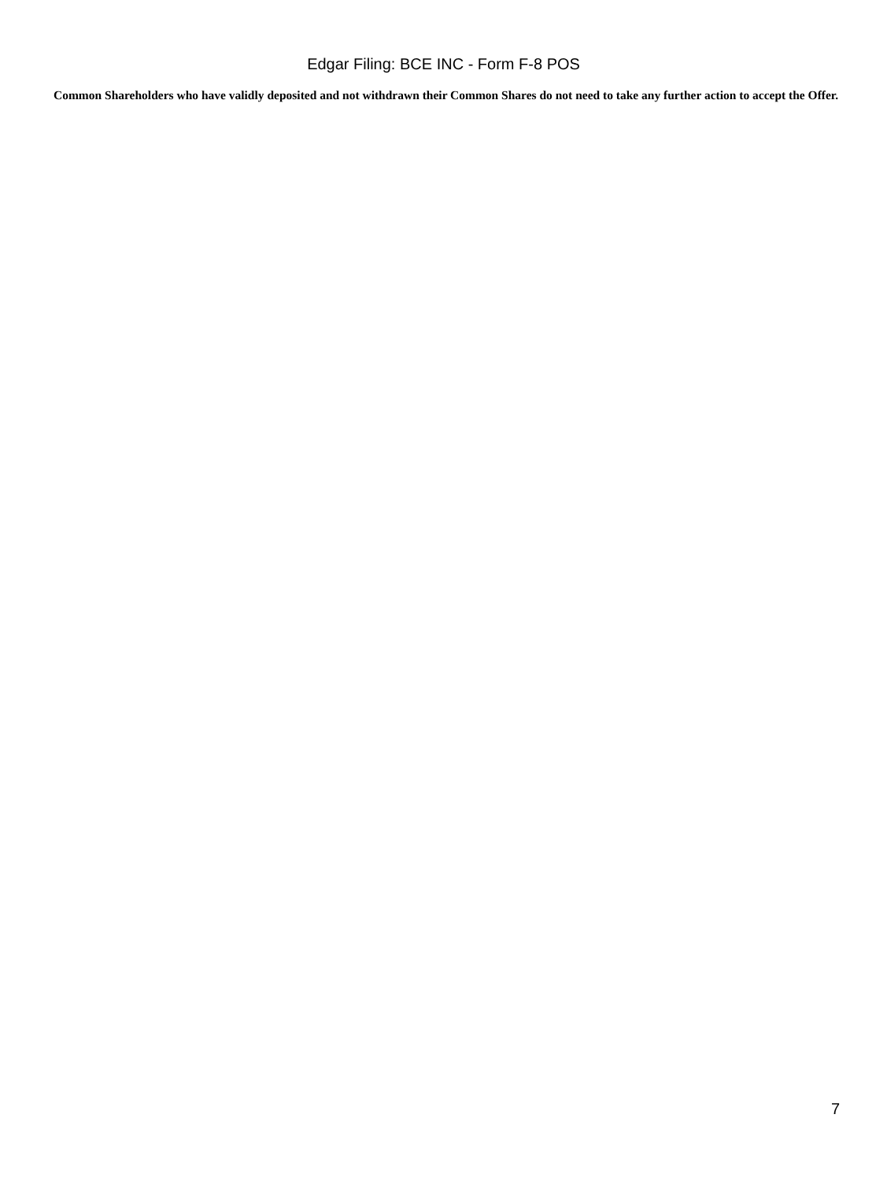Edgar Filing: BCE INC - Form F-8 POS
Common Shareholders who have validly deposited and not withdrawn their Common Shares do not need to take any further action to accept the Offer.
7